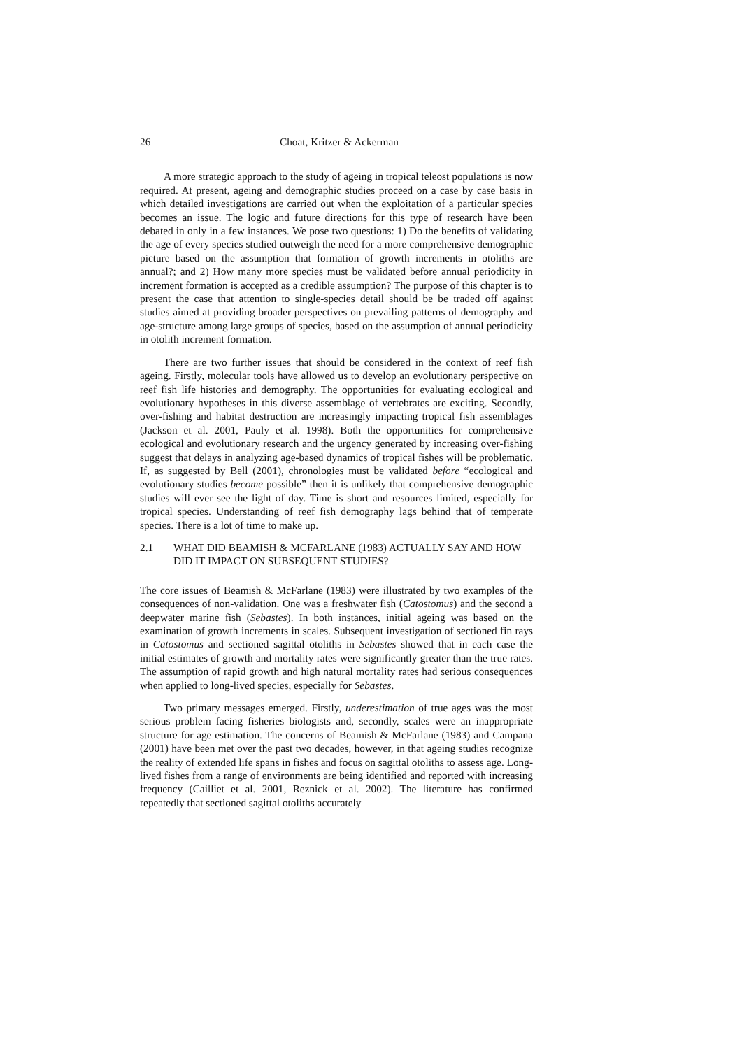26 Choat, Kritzer & Ackerman
A more strategic approach to the study of ageing in tropical teleost populations is now required. At present, ageing and demographic studies proceed on a case by case basis in which detailed investigations are carried out when the exploitation of a particular species becomes an issue. The logic and future directions for this type of research have been debated in only in a few instances. We pose two questions: 1) Do the benefits of validating the age of every species studied outweigh the need for a more comprehensive demographic picture based on the assumption that formation of growth increments in otoliths are annual?; and 2) How many more species must be validated before annual periodicity in increment formation is accepted as a credible assumption? The purpose of this chapter is to present the case that attention to single-species detail should be be traded off against studies aimed at providing broader perspectives on prevailing patterns of demography and age-structure among large groups of species, based on the assumption of annual periodicity in otolith increment formation.
There are two further issues that should be considered in the context of reef fish ageing. Firstly, molecular tools have allowed us to develop an evolutionary perspective on reef fish life histories and demography. The opportunities for evaluating ecological and evolutionary hypotheses in this diverse assemblage of vertebrates are exciting. Secondly, over-fishing and habitat destruction are increasingly impacting tropical fish assemblages (Jackson et al. 2001, Pauly et al. 1998). Both the opportunities for comprehensive ecological and evolutionary research and the urgency generated by increasing over-fishing suggest that delays in analyzing age-based dynamics of tropical fishes will be problematic. If, as suggested by Bell (2001), chronologies must be validated before “ecological and evolutionary studies become possible” then it is unlikely that comprehensive demographic studies will ever see the light of day. Time is short and resources limited, especially for tropical species. Understanding of reef fish demography lags behind that of temperate species. There is a lot of time to make up.
2.1 WHAT DID BEAMISH & MCFARLANE (1983) ACTUALLY SAY AND HOW DID IT IMPACT ON SUBSEQUENT STUDIES?
The core issues of Beamish & McFarlane (1983) were illustrated by two examples of the consequences of non-validation. One was a freshwater fish (Catostomus) and the second a deepwater marine fish (Sebastes). In both instances, initial ageing was based on the examination of growth increments in scales. Subsequent investigation of sectioned fin rays in Catostomus and sectioned sagittal otoliths in Sebastes showed that in each case the initial estimates of growth and mortality rates were significantly greater than the true rates. The assumption of rapid growth and high natural mortality rates had serious consequences when applied to long-lived species, especially for Sebastes.
Two primary messages emerged. Firstly, underestimation of true ages was the most serious problem facing fisheries biologists and, secondly, scales were an inappropriate structure for age estimation. The concerns of Beamish & McFarlane (1983) and Campana (2001) have been met over the past two decades, however, in that ageing studies recognize the reality of extended life spans in fishes and focus on sagittal otoliths to assess age. Long-lived fishes from a range of environments are being identified and reported with increasing frequency (Cailliet et al. 2001, Reznick et al. 2002). The literature has confirmed repeatedly that sectioned sagittal otoliths accurately